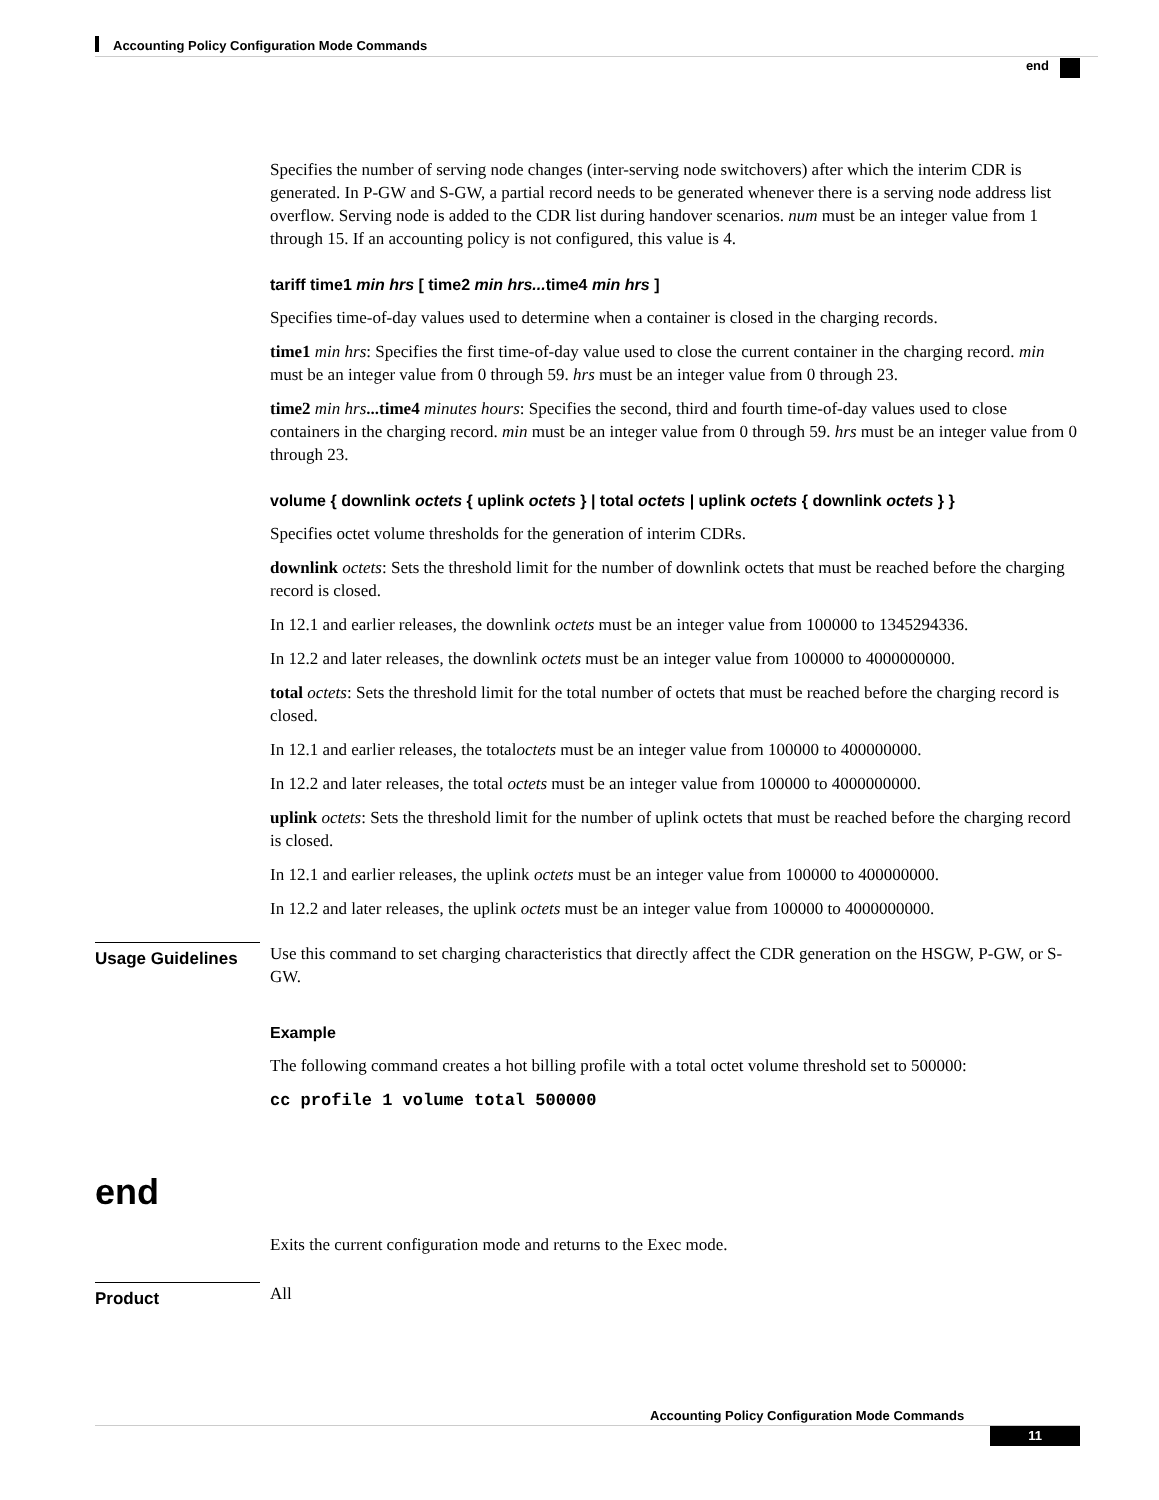Accounting Policy Configuration Mode Commands
end
Specifies the number of serving node changes (inter-serving node switchovers) after which the interim CDR is generated. In P-GW and S-GW, a partial record needs to be generated whenever there is a serving node address list overflow. Serving node is added to the CDR list during handover scenarios. num must be an integer value from 1 through 15. If an accounting policy is not configured, this value is 4.
tariff time1 min hrs [ time2 min hrs... time4 min hrs ]
Specifies time-of-day values used to determine when a container is closed in the charging records.
time1 min hrs: Specifies the first time-of-day value used to close the current container in the charging record. min must be an integer value from 0 through 59. hrs must be an integer value from 0 through 23.
time2 min hrs...time4 minutes hours: Specifies the second, third and fourth time-of-day values used to close containers in the charging record. min must be an integer value from 0 through 59. hrs must be an integer value from 0 through 23.
volume { downlink octets { uplink octets } | total octets | uplink octets { downlink octets } }
Specifies octet volume thresholds for the generation of interim CDRs.
downlink octets: Sets the threshold limit for the number of downlink octets that must be reached before the charging record is closed.
In 12.1 and earlier releases, the downlink octets must be an integer value from 100000 to 1345294336.
In 12.2 and later releases, the downlink octets must be an integer value from 100000 to 4000000000.
total octets: Sets the threshold limit for the total number of octets that must be reached before the charging record is closed.
In 12.1 and earlier releases, the totaloctets must be an integer value from 100000 to 400000000.
In 12.2 and later releases, the total octets must be an integer value from 100000 to 4000000000.
uplink octets: Sets the threshold limit for the number of uplink octets that must be reached before the charging record is closed.
In 12.1 and earlier releases, the uplink octets must be an integer value from 100000 to 400000000.
In 12.2 and later releases, the uplink octets must be an integer value from 100000 to 4000000000.
Usage Guidelines
Use this command to set charging characteristics that directly affect the CDR generation on the HSGW, P-GW, or S-GW.
Example
The following command creates a hot billing profile with a total octet volume threshold set to 500000:
cc profile 1 volume total 500000
end
Exits the current configuration mode and returns to the Exec mode.
Product
All
Accounting Policy Configuration Mode Commands
11